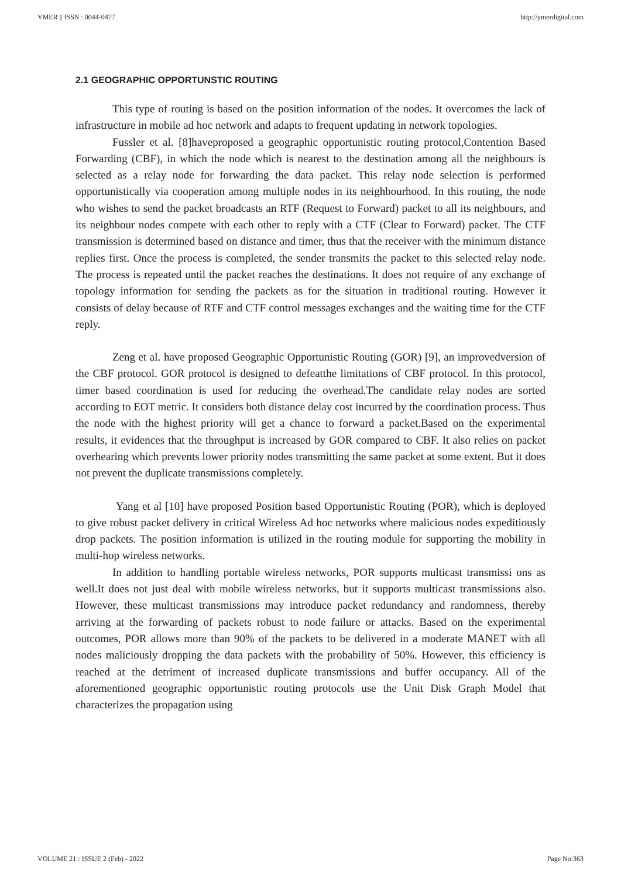YMER || ISSN : 0044-0477 http://ymerdigital.com
2.1 GEOGRAPHIC OPPORTUNSTIC ROUTING
This type of routing is based on the position information of the nodes. It overcomes the lack of infrastructure in mobile ad hoc network and adapts to frequent updating in network topologies.
Fussler et al. [8]haveproposed a geographic opportunistic routing protocol,Contention Based Forwarding (CBF), in which the node which is nearest to the destination among all the neighbours is selected as a relay node for forwarding the data packet. This relay node selection is performed opportunistically via cooperation among multiple nodes in its neighbourhood. In this routing, the node who wishes to send the packet broadcasts an RTF (Request to Forward) packet to all its neighbours, and its neighbour nodes compete with each other to reply with a CTF (Clear to Forward) packet. The CTF transmission is determined based on distance and timer, thus that the receiver with the minimum distance replies first. Once the process is completed, the sender transmits the packet to this selected relay node. The process is repeated until the packet reaches the destinations. It does not require of any exchange of topology information for sending the packets as for the situation in traditional routing. However it consists of delay because of RTF and CTF control messages exchanges and the waiting time for the CTF reply.
Zeng et al. have proposed Geographic Opportunistic Routing (GOR) [9], an improvedversion of the CBF protocol. GOR protocol is designed to defeatthe limitations of CBF protocol. In this protocol, timer based coordination is used for reducing the overhead.The candidate relay nodes are sorted according to EOT metric. It considers both distance delay cost incurred by the coordination process. Thus the node with the highest priority will get a chance to forward a packet.Based on the experimental results, it evidences that the throughput is increased by GOR compared to CBF. It also relies on packet overhearing which prevents lower priority nodes transmitting the same packet at some extent. But it does not prevent the duplicate transmissions completely.
Yang et al [10] have proposed Position based Opportunistic Routing (POR), which is deployed to give robust packet delivery in critical Wireless Ad hoc networks where malicious nodes expeditiously drop packets. The position information is utilized in the routing module for supporting the mobility in multi-hop wireless networks.
In addition to handling portable wireless networks, POR supports multicast transmissi ons as well.It does not just deal with mobile wireless networks, but it supports multicast transmissions also. However, these multicast transmissions may introduce packet redundancy and randomness, thereby arriving at the forwarding of packets robust to node failure or attacks. Based on the experimental outcomes, POR allows more than 90% of the packets to be delivered in a moderate MANET with all nodes maliciously dropping the data packets with the probability of 50%. However, this efficiency is reached at the detriment of increased duplicate transmissions and buffer occupancy. All of the aforementioned geographic opportunistic routing protocols use the Unit Disk Graph Model that characterizes the propagation using
VOLUME 21 : ISSUE 2 (Feb) - 2022 Page No:363